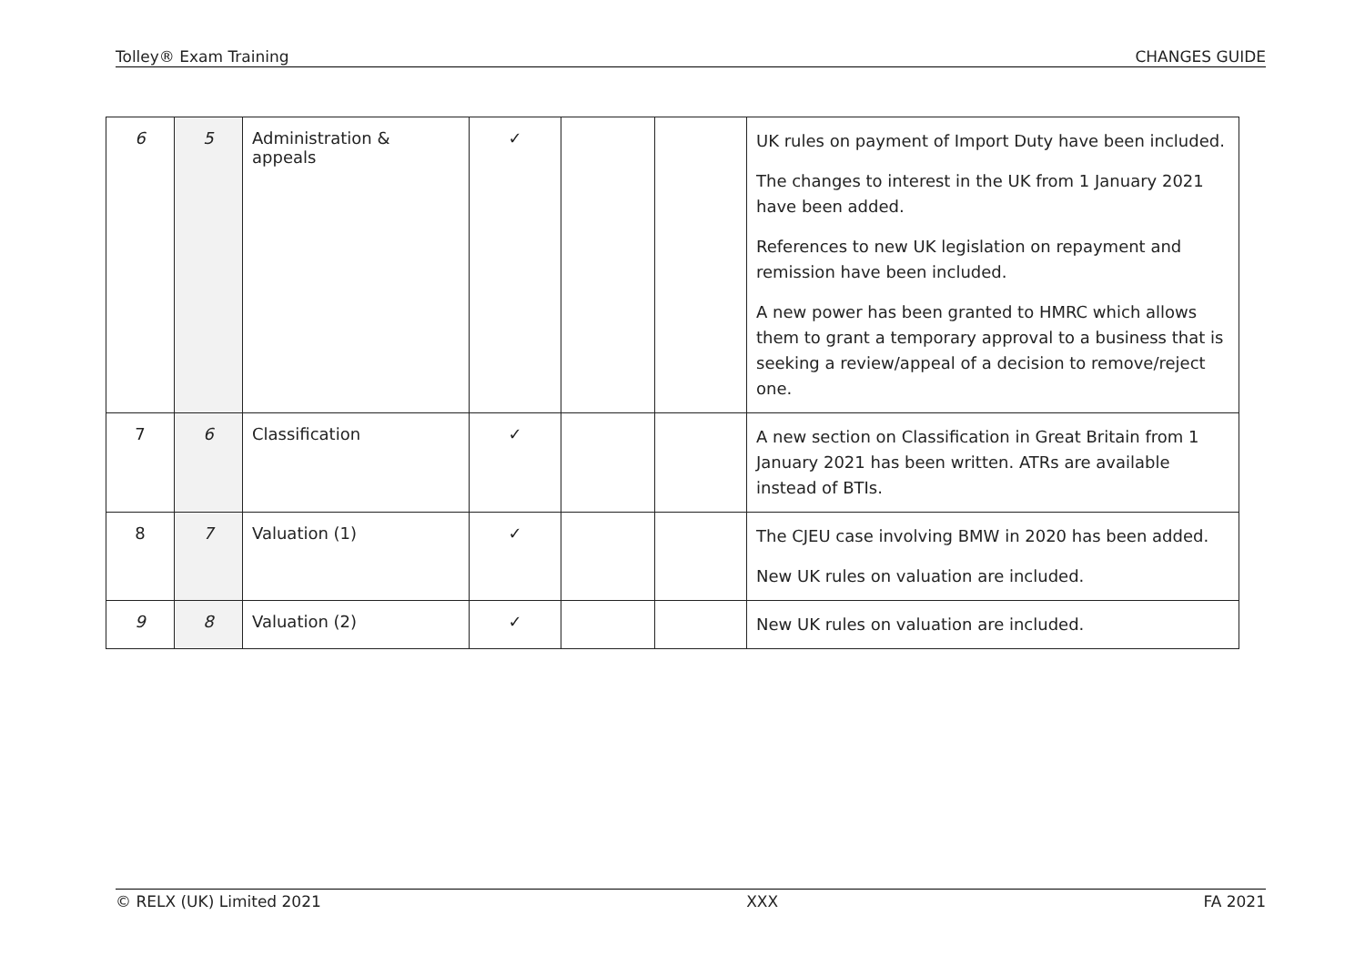Tolley® Exam Training CHANGES GUIDE
| 6 | 5 | Administration & appeals | ✓ | | | UK rules on payment of Import Duty have been included. The changes to interest in the UK from 1 January 2021 have been added. References to new UK legislation on repayment and remission have been included. A new power has been granted to HMRC which allows them to grant a temporary approval to a business that is seeking a review/appeal of a decision to remove/reject one. |
| 7 | 6 | Classification | ✓ | | | A new section on Classification in Great Britain from 1 January 2021 has been written. ATRs are available instead of BTIs. |
| 8 | 7 | Valuation (1) | ✓ | | | The CJEU case involving BMW in 2020 has been added. New UK rules on valuation are included. |
| 9 | 8 | Valuation (2) | ✓ | | | New UK rules on valuation are included. |
© RELX (UK) Limited 2021 XXX FA 2021